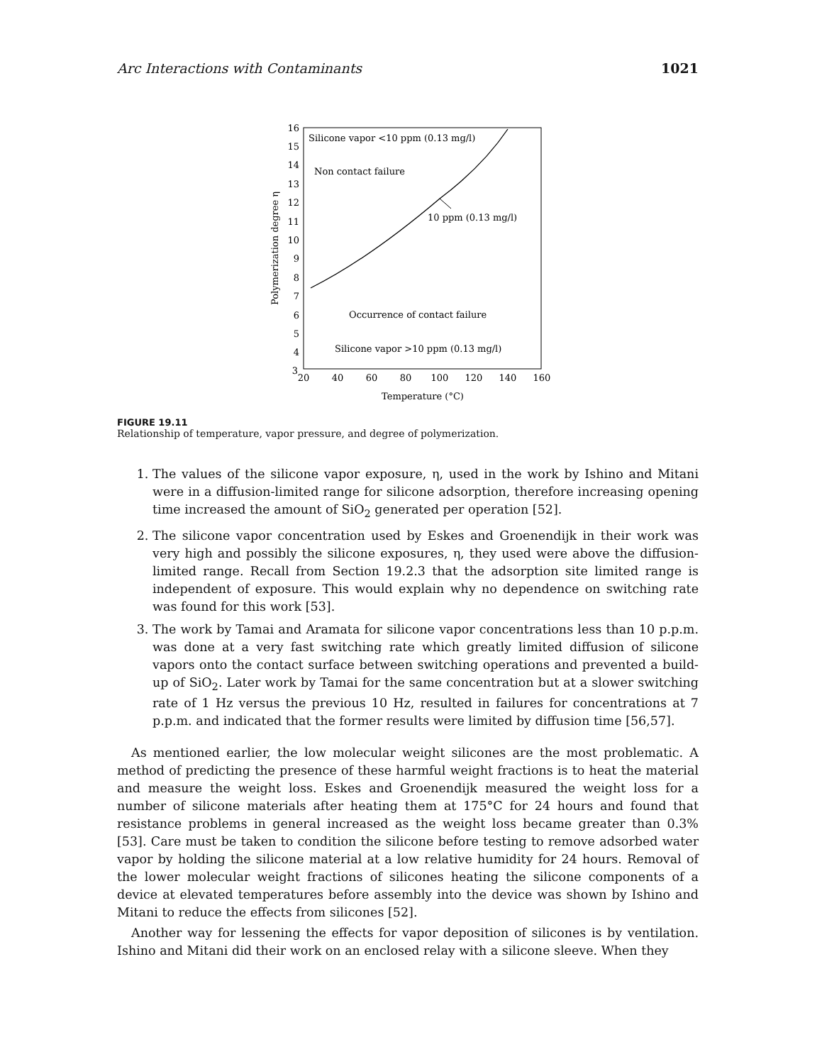Arc Interactions with Contaminants 1021
16
15
14
13
12
11
10
9
8
7
6
5
4
3
20
40
60
80
100
120
140
160
Temperature (°C)
Polymerization degree η
Silicone vapor <10 ppm (0.13 mg/l)
Non contact failure
10 ppm (0.13 mg/l)
Occurrence of contact failure
Silicone vapor >10 ppm (0.13 mg/l)
FIGURE 19.11
Relationship of temperature, vapor pressure, and degree of polymerization.
1. The values of the silicone vapor exposure, η, used in the work by Ishino and Mitani were in a diffusion-limited range for silicone adsorption, therefore increasing opening time increased the amount of SiO<sub>2</sub> generated per operation [52].
2. The silicone vapor concentration used by Eskes and Groenendijk in their work was very high and possibly the silicone exposures, η, they used were above the diffusion-limited range. Recall from Section 19.2.3 that the adsorption site limited range is independent of exposure. This would explain why no dependence on switching rate was found for this work [53].
3. The work by Tamai and Aramata for silicone vapor concentrations less than 10 p.p.m. was done at a very fast switching rate which greatly limited diffusion of silicone vapors onto the contact surface between switching operations and prevented a build-up of SiO<sub>2</sub>. Later work by Tamai for the same concentration but at a slower switching rate of 1 Hz versus the previous 10 Hz, resulted in failures for concentrations at 7 p.p.m. and indicated that the former results were limited by diffusion time [56,57].
As mentioned earlier, the low molecular weight silicones are the most problematic. A method of predicting the presence of these harmful weight fractions is to heat the material and measure the weight loss. Eskes and Groenendijk measured the weight loss for a number of silicone materials after heating them at 175°C for 24 hours and found that resistance problems in general increased as the weight loss became greater than 0.3% [53]. Care must be taken to condition the silicone before testing to remove adsorbed water vapor by holding the silicone material at a low relative humidity for 24 hours. Removal of the lower molecular weight fractions of silicones heating the silicone components of a device at elevated temperatures before assembly into the device was shown by Ishino and Mitani to reduce the effects from silicones [52].
Another way for lessening the effects for vapor deposition of silicones is by ventilation. Ishino and Mitani did their work on an enclosed relay with a silicone sleeve. When they